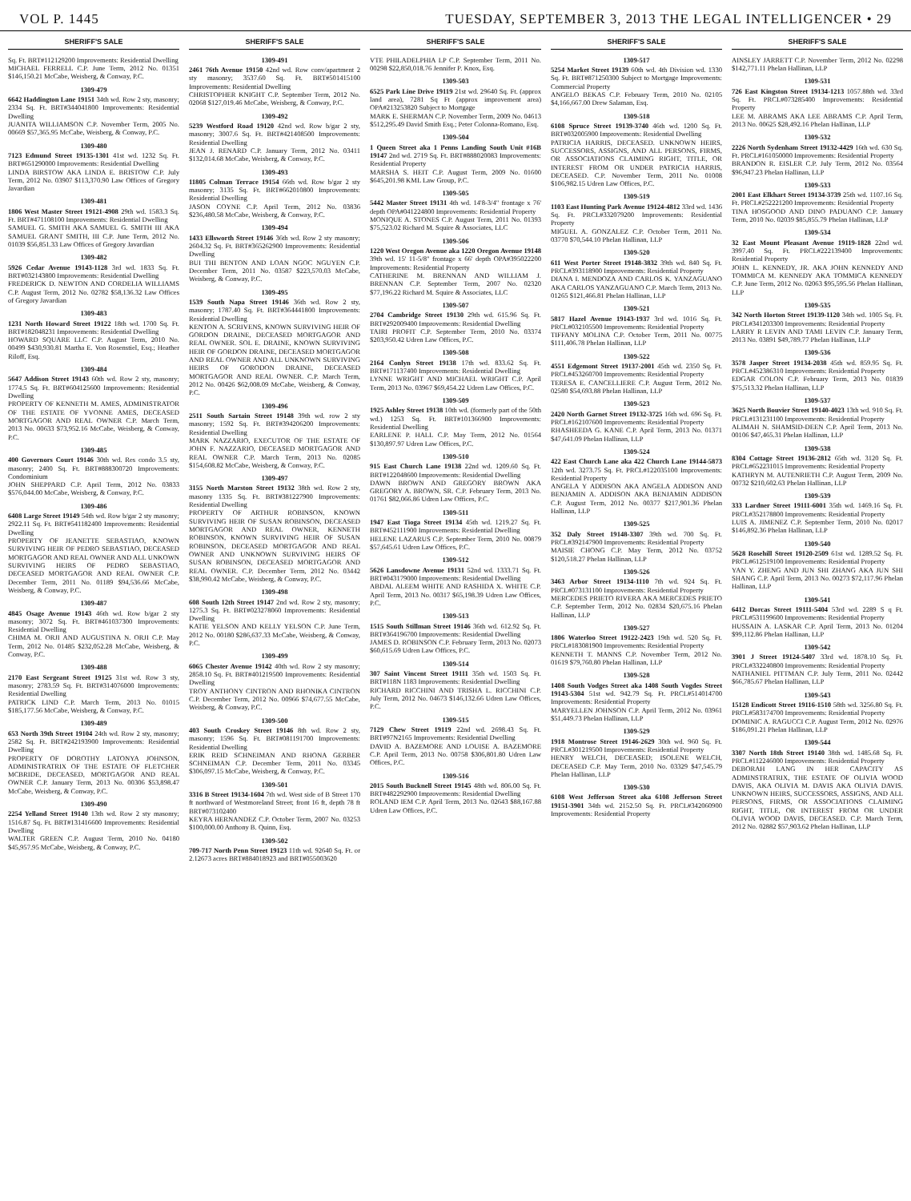VOL P. 1445 TUESDAY, SEPTEMBER 3, 2013 THE LEGAL INTELLIGENCER • 29
SHERIFF'S SALE
Sq. Ft. BRT#112129200 Improvements: Residential Dwelling
MICHAEL FERRELL C.P. June Term, 2012 No. 01351 $146,150.21 McCabe, Weisberg, & Conway, P.C.
1309-479
6642 Haddington Lane 19151 34th wd. Row 2 sty, masonry; 2334 Sq. Ft. BRT#344041800 Improvements: Residential Dwelling
JUANITA WILLIAMSON C.P. November Term, 2005 No. 00669 $57,365.95 McCabe, Weisberg, & Conway, P.C.
1309-480
7123 Edmund Street 19135-1301 41st wd. 1232 Sq. Ft. BRT#651290000 Improvements: Residential Dwelling
LINDA BIRSTOW AKA LINDA E. BRISTOW C.P. July Term, 2012 No. 03907 $113,370.90 Law Offices of Gregory Javardian
1309-481
1806 West Master Street 19121-4908 29th wd. 1583.3 Sq. Ft. BRT#471108100 Improvements: Residential Dwelling
SAMUEL G. SMITH AKA SAMUEL G. SMITH III AKA SAMUEL GRANT SMITH, III C.P. June Term, 2012 No. 01039 $56,851.33 Law Offices of Gregory Javardian
1309-482
5926 Cedar Avenue 19143-1128 3rd wd. 1833 Sq. Ft. BRT#032143800 Improvements: Residential Dwelling
FREDERICK D. NEWTON AND CORDELIA WILLIAMS C.P. August Term, 2012 No. 02782 $58,136.32 Law Offices of Gregory Javardian
1309-483
1231 North Howard Street 19122 18th wd. 1700 Sq. Ft. BRT#182048231 Improvements: Residential Dwelling
HOWARD SQUARE LLC C.P. August Term, 2010 No. 00499 $430,930.81 Martha E. Von Rosenstiel, Esq.; Heather Riloff, Esq.
1309-484
5647 Addison Street 19143 60th wd. Row 2 sty, masonry; 1774.5 Sq. Ft. BRT#604125600 Improvements: Residential Dwelling
PROPERTY OF KENNETH M. AMES, ADMINISTRATOR OF THE ESTATE OF YVONNE AMES, DECEASED MORTGAGOR AND REAL OWNER C.P. March Term, 2013 No. 00633 $73,952.16 McCabe, Weisberg, & Conway, P.C.
1309-485
400 Governors Court 19146 30th wd. Res condo 3.5 sty, masonry; 2400 Sq. Ft. BRT#888300720 Improvements: Condominium
JOHN SHEPPARD C.P. April Term, 2012 No. 03833 $576,044.00 McCabe, Weisberg, & Conway, P.C.
1309-486
6408 Large Street 19149 54th wd. Row b/gar 2 sty masonry; 2922.11 Sq. Ft. BRT#541182400 Improvements: Residential Dwelling
PROPERTY OF JEANETTE SEBASTIAO, KNOWN SURVIVING HEIR OF PEDRO SEBASTIAO, DECEASED MORTGAGOR AND REAL OWNER AND ALL UNKOWN SURVIVING HEIRS OF PEDRO SEBASTIAO, DECEASED MORTGAGOR AND REAL OWNER C.P. December Term, 2011 No. 01189 $94,536.66 McCabe, Weisberg, & Conway, P.C.
1309-487
4845 Osage Avenue 19143 46th wd. Row b/gar 2 sty masonry; 3072 Sq. Ft. BRT#461037300 Improvements: Residential Dwelling
CHIMA M. ORJI AND AUGUSTINA N. ORJI C.P. May Term, 2012 No. 01485 $232,052.28 McCabe, Weisberg, & Conway, P.C.
1309-488
2170 East Sergeant Street 19125 31st wd. Row 3 sty, masonry; 2783.59 Sq. Ft. BRT#314076000 Improvements: Residential Dwelling
PATRICK LIND C.P. March Term, 2013 No. 01015 $185,177.56 McCabe, Weisberg, & Conway, P.C.
1309-489
653 North 39th Street 19104 24th wd. Row 2 sty, masonry; 2582 Sq. Ft. BRT#242193900 Improvements: Residential Dwelling
PROPERTY OF DOROTHY LATONYA JOHNSON, ADMINISTRATRIX OF THE ESTATE OF FLETCHER MCBRIDE, DECEASED, MORTGAGOR AND REAL OWNER C.P. January Term, 2013 No. 00306 $53,898.47 McCabe, Weisberg, & Conway, P.C.
1309-490
2254 Yelland Street 19140 13th wd. Row 2 sty masonry; 1516.87 Sq. Ft. BRT#131416600 Improvements: Residential Dwelling
WALTER GREEN C.P. August Term, 2010 No. 04180 $45,957.95 McCabe, Weisberg, & Conway, P.C.
SHERIFF'S SALE
1309-491
2461 76th Avenue 19150 42nd wd. Row conv/apartment 2 sty masonry; 3537.60 Sq. Ft. BRT#501415100 Improvements: Residential Dwelling
CHRISTOPHER KNIGHT C.P. September Term, 2012 No. 02068 $127,019.46 McCabe, Weisberg, & Conway, P.C.
1309-492
5239 Westford Road 19120 42nd wd. Row b/gar 2 sty, masonry; 3007.6 Sq. Ft. BRT#421408500 Improvements: Residential Dwelling
JEAN J. RENARD C.P. January Term, 2012 No. 03411 $132,014.68 McCabe, Weisberg, & Conway, P.C.
1309-493
11805 Colman Terrace 19154 66th wd. Row b/gar 2 sty masonry; 3135 Sq. Ft. BRT#662010800 Improvements: Residential Dwelling
JASON COYNE C.P. April Term, 2012 No. 03836 $236,480.58 McCabe, Weisberg, & Conway, P.C.
1309-494
1433 Ellsworth Street 19146 36th wd. Row 2 sty masonry; 2604.32 Sq. Ft. BRT#365262900 Improvements: Residential Dwelling
BUI THI BENTON AND LOAN NGOC NGUYEN C.P. December Term, 2011 No. 03587 $223,570.03 McCabe, Weisberg, & Conway, P.C.
1309-495
1539 South Napa Street 19146 36th wd. Row 2 sty, masonry; 1787.40 Sq. Ft. BRT#364441800 Improvements: Residential Dwelling
KENTON A. SCRIVENS, KNOWN SURVIVING HEIR OF GORDON DRAINE, DECEASED MORTGAGOR AND REAL OWNER. SOL E. DRAINE, KNOWN SURVIVING HEIR OF GORDON DRAINE, DECEASED MORTGAGOR AND REAL OWNER AND ALL UNKNOWN SURVIVING HEIRS OF GORODON DRAINE, DECEASED MORTGAGOR AND REAL OWNER. C.P. March Term, 2012 No. 00426 $62,008.09 McCabe, Weisberg, & Conway, P.C.
1309-496
2511 South Sartain Street 19148 39th wd. row 2 sty masonry; 1592 Sq. Ft. BRT#394206200 Improvements: Residential Dwelling
MARK NAZZARIO, EXECUTOR OF THE ESTATE OF JOHN F. NAZZARIO, DECEASED MORTGAGOR AND REAL OWNER C.P. March Term, 2013 No. 02085 $154,608.82 McCabe, Weisberg, & Conway, P.C.
1309-497
3155 North Marston Street 19132 38th wd. Row 2 sty, masonry 1335 Sq. Ft. BRT#381227900 Improvements: Residential Dwelling
PROPERTY OF ARTHUR ROBINSON, KNOWN SURVIVING HEIR OF SUSAN ROBINSON, DECEASED MORTGAGOR AND REAL OWNER, KENNETH ROBINSON, KNOWN SURVIVING HEIR OF SUSAN ROBINSON, DECEASED MORTGAGOR AND REAL OWNER AND UNKNOWN SURVIVING HEIRS OF SUSAN ROBINSON, DECEASED MORTGAGOR AND REAL OWNER. C.P. December Term, 2012 No. 03442 $38,990.42 McCabe, Weisberg, & Conway, P.C.
1309-498
608 South 12th Street 19147 2nd wd. Row 2 sty, masonry; 1275.3 Sq. Ft. BRT#023278060 Improvements: Residential Dwelling
KATIE YELSON AND KELLY YELSON C.P. June Term, 2012 No. 00180 $286,637.33 McCabe, Weisberg, & Conway, P.C.
1309-499
6065 Chester Avenue 19142 40th wd. Row 2 sty masonry; 2858.10 Sq. Ft. BRT#401219500 Improvements: Residential Dwelling
TROY ANTHONY CINTRON AND RHONIKA CINTRON C.P. December Term, 2012 No. 00966 $74,677.55 McCabe, Weisberg, & Conway, P.C.
1309-500
403 South Croskey Street 19146 8th wd. Row 2 sty, masonry; 1596 Sq. Ft. BRT#081191700 Improvements: Residential Dwelling
ERIK REID SCHNEIMAN AND RHONA GERBER SCHNEIMAN C.P. December Term, 2011 No. 03345 $306,097.15 McCabe, Weisberg, & Conway, P.C.
1309-501
3316 B Street 19134-1604 7th wd. West side of B Street 170 ft northward of Westmoreland Street; front 16 ft, depth 78 ft BRT#073102400
KEYRA HERNANDEZ C.P. October Term, 2007 No. 03253 $100,000.00 Anthony B. Quinn, Esq.
1309-502
709-717 North Penn Street 19123 11th wd. 92640 Sq. Ft. or 2.12673 acres BRT#884018923 and BRT#055003620
SHERIFF'S SALE
VTE PHILADELPHIA LP C.P. September Term, 2011 No. 00298 $22,850,018.76 Jennifer P. Knox, Esq.
1309-503
6525 Park Line Drive 19119 21st wd. 29640 Sq. Ft. (approx land area), 7281 Sq Ft (approx improvement area) OPA#213253820 Subject to Mortgage
MARK E. SHERMAN C.P. November Term, 2009 No. 04613 $512,295.49 David Smith Esq.; Peter Colonna-Romano, Esq.
1309-504
1 Queen Street aka 1 Penns Landing South Unit #16B 19147 2nd wd. 2719 Sq. Ft. BRT#888020083 Improvements: Residential Property
MARSHA S. HEIT C.P. August Term, 2009 No. 01600 $645,201.98 KML Law Group, P.C.
1309-505
5442 Master Street 19131 4th wd. 14'8-3/4" frontage x 76' depth OPA#041224800 Improvements: Residential Property
MONIQUE A. STONES C.P. August Term, 2011 No. 01393 $75,523.02 Richard M. Squire & Associates, LLC
1309-506
1220 West Oregon Avenue aka 1220 Oregon Avenue 19148 39th wd. 15' 11-5/8" frontage x 66' depth OPA#395022200 Improvements: Residential Property
CATHERINE M. BRENNAN AND WILLIAM J. BRENNAN C.P. September Term, 2007 No. 02320 $77,196.22 Richard M. Squire & Associates, LLC
1309-507
2704 Cambridge Street 19130 29th wd. 615.96 Sq. Ft. BRT#292009400 Improvements: Residential Dwelling
TAIRI PROFIT C.P. September Term, 2010 No. 03374 $203,950.42 Udren Law Offices, P.C.
1309-508
2164 Conlyn Street 19138 17th wd. 833.62 Sq. Ft. BRT#171137400 Improvements: Residential Dwelling
LYNNE WRIGHT AND MICHAEL WRIGHT C.P. April Term, 2013 No. 03967 $69,454.22 Udren Law Offices, P.C.
1309-509
1925 Ashley Street 19138 10th wd. (formerly part of the 50th wd.) 1253 Sq. Ft. BRT#101366900 Improvements: Residential Dwelling
EARLENE P. HALL C.P. May Term, 2012 No. 01564 $130,897.97 Udren Law Offices, P.C.
1309-510
915 East Church Lane 19138 22nd wd. 1209.60 Sq. Ft. BRT#122048600 Improvements: Residential Dwelling
DAWN BROWN AND GREGORY BROWN AKA GREGORY A. BROWN, SR. C.P. February Term, 2013 No. 01761 $82,066.86 Udren Law Offices, P.C.
1309-511
1947 East Tioga Street 19134 45th wd. 1219.27 Sq. Ft. BRT#452111900 Improvements: Residential Dwelling
HELENE LAZARUS C.P. September Term, 2010 No. 00879 $57,645.61 Udren Law Offices, P.C.
1309-512
5626 Lansdowne Avenue 19131 52nd wd. 1333.71 Sq. Ft. BRT#043179000 Improvements: Residential Dwelling
ABDAL ALEEM WHITE AND RASHIDA X. WHITE C.P. April Term, 2013 No. 00317 $65,198.39 Udren Law Offices, P.C.
1309-513
1515 South Stillman Street 19146 36th wd. 612.92 Sq. Ft. BRT#364196700 Improvements: Residential Dwelling
JAMES D. ROBINSON C.P. February Term, 2013 No. 02073 $60,615.69 Udren Law Offices, P.C.
1309-514
307 Saint Vincent Street 19111 35th wd. 1503 Sq. Ft. BRT#118N 1183 Improvements: Residential Dwelling
RICHARD RICCHINI AND TRISHA L. RICCHINI C.P. July Term, 2012 No. 04673 $146,132.66 Udren Law Offices, P.C.
1309-515
7129 Chew Street 19119 22nd wd. 2698.43 Sq. Ft. BRT#97N2165 Improvements: Residential Dwelling
DAVID A. BAZEMORE AND LOUISE A. BAZEMORE C.P. April Term, 2013 No. 00758 $306,801.80 Udren Law Offices, P.C.
1309-516
2015 South Bucknell Street 19145 48th wd. 806.00 Sq. Ft. BRT#482292900 Improvements: Residential Dwelling
ROLAND IEM C.P. April Term, 2013 No. 02643 $88,167.88 Udren Law Offices, P.C.
SHERIFF'S SALE
1309-517
5254 Market Street 19139 60th wd. 4th Division wd. 1330 Sq. Ft. BRT#871250300 Subject to Mortgage Improvements: Commercial Property
ANGELO BEKAS C.P. February Term, 2010 No. 02105 $4,166,667.00 Drew Salaman, Esq.
1309-518
6108 Spruce Street 19139-3740 46th wd. 1200 Sq. Ft. BRT#032005900 Improvements: Residential Dwelling
PATRICIA HARRIS, DECEASED. UNKNOWN HEIRS, SUCCESSORS, ASSIGNS, AND ALL PERSONS, FIRMS, OR ASSOCIATIONS CLAIMING RIGHT, TITLE, OR INTEREST FROM OR UNDER PATRICIA HARRIS, DECEASED. C.P. November Term, 2011 No. 01008 $106,982.15 Udren Law Offices, P.C.
1309-519
1103 East Hunting Park Avenue 19124-4812 33rd wd. 1436 Sq. Ft. PRCL#332079200 Improvements: Residential Property
MIGUEL A. GONZALEZ C.P. October Term, 2011 No. 03770 $70,544.10 Phelan Hallinan, LLP
1309-520
611 West Porter Street 19148-3832 39th wd. 840 Sq. Ft. PRCL#393118900 Improvements: Residential Property
DIANA I. MENDOZA AND CARLOS K. YANZAGUANO AKA CARLOS YANZAGUANO C.P. March Term, 2013 No. 01265 $121,466.81 Phelan Hallinan, LLP
1309-521
5817 Hazel Avenue 19143-1937 3rd wd. 1016 Sq. Ft. PRCL#032105500 Improvements: Residential Property
TIFFANY MOLINA C.P. October Term, 2011 No. 00775 $111,406.78 Phelan Hallinan, LLP
1309-522
4551 Edgemont Street 19137-2001 45th wd. 2350 Sq. Ft. PRCL#453260700 Improvements: Residential Property
TERESA E. CANCELLIERE C.P. August Term, 2012 No. 02580 $54,693.88 Phelan Hallinan, LLP
1309-523
2420 North Garnet Street 19132-3725 16th wd. 696 Sq. Ft. PRCL#162107600 Improvements: Residential Property
RHASHEEDA G. KANE C.P. April Term, 2013 No. 01371 $47,641.09 Phelan Hallinan, LLP
1309-524
422 East Church Lane aka 422 Church Lane 19144-5873 12th wd. 3273.75 Sq. Ft. PRCL#122035100 Improvements: Residential Property
ANGELA Y ADDISON AKA ANGELA ADDISON AND BENJAMIN A. ADDISON AKA BENJAMIN ADDISON C.P. August Term, 2012 No. 00377 $217,901.36 Phelan Hallinan, LLP
1309-525
352 Daly Street 19148-3307 39th wd. 700 Sq. Ft. PRCL#392147900 Improvements: Residential Property
MAISIE CHONG C.P. May Term, 2012 No. 03752 $120,518.27 Phelan Hallinan, LLP
1309-526
3463 Arbor Street 19134-1110 7th wd. 924 Sq. Ft. PRCL#073131100 Improvements: Residential Property
MERCEDES PRIETO RIVERA AKA MERCEDES PRIETO C.P. September Term, 2012 No. 02834 $20,675.16 Phelan Hallinan, LLP
1309-527
1806 Waterloo Street 19122-2423 19th wd. 520 Sq. Ft. PRCL#183081900 Improvements: Residential Property
KENNETH T. MANNS C.P. November Term, 2012 No. 01619 $79,760.80 Phelan Hallinan, LLP
1309-528
1408 South Vodges Street aka 1408 South Vogdes Street 19143-5304 51st wd. 942.79 Sq. Ft. PRCL#514014700 Improvements: Residential Property
MARYELLEN JOHNSON C.P. April Term, 2012 No. 03961 $51,449.73 Phelan Hallinan, LLP
1309-529
1918 Montrose Street 19146-2629 30th wd. 960 Sq. Ft. PRCL#301219500 Improvements: Residential Property
HENRY WELCH, DECEASED; ISOLENE WELCH, DECEASED C.P. May Term, 2010 No. 03329 $47,545.79 Phelan Hallinan, LLP
1309-530
6108 West Jefferson Street aka 6108 Jefferson Street 19151-3901 34th wd. 2152.50 Sq. Ft. PRCL#342060900 Improvements: Residential Property
SHERIFF'S SALE
AINSLEY JARRETT C.P. November Term, 2012 No. 02298 $142,771.11 Phelan Hallinan, LLP
1309-531
726 East Kingston Street 19134-1213 1057.88th wd. 33rd Sq. Ft. PRCL#073285400 Improvements: Residential Property
LEE M. ABRAMS AKA LEE ABRAMS C.P. April Term, 2013 No. 00625 $28,492.16 Phelan Hallinan, LLP
1309-532
2226 North Sydenham Street 19132-4429 16th wd. 630 Sq. Ft. PRCL#161050000 Improvements: Residential Property
BRANDON R. EISLER C.P. July Term, 2012 No. 03564 $96,947.23 Phelan Hallinan, LLP
1309-533
2001 East Elkhart Street 19134-3739 25th wd. 1107.16 Sq. Ft. PRCL#252221200 Improvements: Residential Property
TINA HOSGOOD AND DINO PADUANO C.P. January Term, 2010 No. 02039 $85,855.79 Phelan Hallinan, LLP
1309-534
32 East Mount Pleasant Avenue 19119-1828 22nd wd. 3997.40 Sq. Ft. PRCL#222139400 Improvements: Residential Property
JOHN L. KENNEDY, JR. AKA JOHN KENNEDY AND TOMMICA M. KENNEDY AKA TOMMICA KENNEDY C.P. June Term, 2012 No. 02063 $95,595.56 Phelan Hallinan, LLP
1309-535
342 North Horton Street 19139-1120 34th wd. 1005 Sq. Ft. PRCL#341203300 Improvements: Residential Property
LARRY R LEVIN AND TAMI LEVIN C.P. January Term, 2013 No. 03891 $49,789.77 Phelan Hallinan, LLP
1309-536
3578 Jasper Street 19134-2038 45th wd. 859.95 Sq. Ft. PRCL#452386310 Improvements: Residential Property
EDGAR COLON C.P. February Term, 2013 No. 01839 $75,513.32 Phelan Hallinan, LLP
1309-537
3625 North Bouvier Street 19140-4023 13th wd. 910 Sq. Ft. PRCL#131231100 Improvements: Residential Property
ALIMAH N. SHAMSID-DEEN C.P. April Term, 2013 No. 00106 $47,465.31 Phelan Hallinan, LLP
1309-538
8304 Cottage Street 19136-2812 65th wd. 3120 Sq. Ft. PRCL#652231015 Improvements: Residential Property
KATHRYN M. AUTENRIETH C.P. August Term, 2009 No. 00732 $210,602.63 Phelan Hallinan, LLP
1309-539
333 Lardner Street 19111-6001 35th wd. 1469.16 Sq. Ft. PRCL#352178800 Improvements: Residential Property
LUIS A. JIMENEZ C.P. September Term, 2010 No. 02017 $146,892.36 Phelan Hallinan, LLP
1309-540
5628 Rosehill Street 19120-2509 61st wd. 1289.52 Sq. Ft. PRCL#612519100 Improvements: Residential Property
YAN Y. ZHENG AND JUN SHI ZHANG AKA JUN SHI SHANG C.P. April Term, 2013 No. 00273 $72,117.96 Phelan Hallinan, LLP
1309-541
6412 Dorcas Street 19111-5404 53rd wd. 2289 S q Ft. PRCL#531199600 Improvements: Residential Property
HUSSAIN A. LASKAR C.P. April Term, 2013 No. 01204 $99,112.86 Phelan Hallinan, LLP
1309-542
3901 J Street 19124-5407 33rd wd. 1878.10 Sq. Ft. PRCL#332240800 Improvements: Residential Property
NATHANIEL PITTMAN C.P. July Term, 2011 No. 02442 $66,785.67 Phelan Hallinan, LLP
1309-543
15128 Endicott Street 19116-1510 58th wd. 3256.80 Sq. Ft. PRCL#583174700 Improvements: Residential Property
DOMINIC A. RAGUCCI C.P. August Term, 2012 No. 02976 $186,091.21 Phelan Hallinan, LLP
1309-544
3307 North 18th Street 19140 38th wd. 1485.68 Sq. Ft. PRCL#112246000 Improvements: Residential Property
DEBORAH LANG IN HER CAPACITY AS ADMINSTRATRIX, THE ESTATE OF OLIVIA WOOD DAVIS, AKA OLIVIA M. DAVIS AKA OLIVIA DAVIS. UNKNOWN HEIRS, SUCCESSORS, ASSIGNS, AND ALL PERSONS, FIRMS, OR ASSOCIATIONS CLAIMING RIGHT, TITLE, OR INTEREST FROM OR UNDER OLIVIA WOOD DAVIS, DECEASED. C.P. March Term, 2012 No. 02882 $57,903.62 Phelan Hallinan, LLP